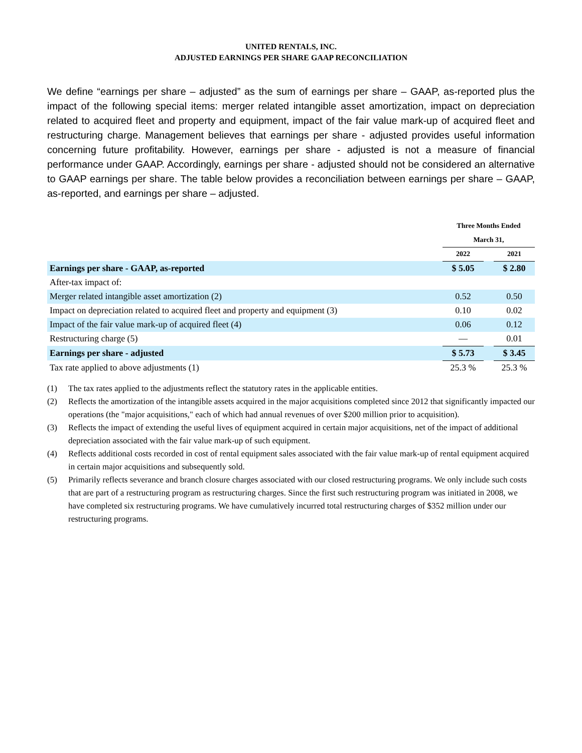UNITED RENTALS, INC.
ADJUSTED EARNINGS PER SHARE GAAP RECONCILIATION
We define “earnings per share – adjusted” as the sum of earnings per share – GAAP, as-reported plus the impact of the following special items: merger related intangible asset amortization, impact on depreciation related to acquired fleet and property and equipment, impact of the fair value mark-up of acquired fleet and restructuring charge. Management believes that earnings per share - adjusted provides useful information concerning future profitability. However, earnings per share - adjusted is not a measure of financial performance under GAAP. Accordingly, earnings per share - adjusted should not be considered an alternative to GAAP earnings per share. The table below provides a reconciliation between earnings per share – GAAP, as-reported, and earnings per share – adjusted.
| | Three Months Ended | | |
| | March 31, | | |
| | 2022 | | 2021 |
| Earnings per share - GAAP, as-reported | $ 5.05 | | $ 2.80 |
| After-tax impact of: | | | |
| Merger related intangible asset amortization (2) | 0.52 | | 0.50 |
| Impact on depreciation related to acquired fleet and property and equipment (3) | 0.10 | | 0.02 |
| Impact of the fair value mark-up of acquired fleet (4) | 0.06 | | 0.12 |
| Restructuring charge (5) | — | | 0.01 |
| Earnings per share - adjusted | $ 5.73 | | $ 3.45 |
| Tax rate applied to above adjustments (1) | 25.3 % | | 25.3 % |
(1) The tax rates applied to the adjustments reflect the statutory rates in the applicable entities.
(2) Reflects the amortization of the intangible assets acquired in the major acquisitions completed since 2012 that significantly impacted our operations (the "major acquisitions," each of which had annual revenues of over $200 million prior to acquisition).
(3) Reflects the impact of extending the useful lives of equipment acquired in certain major acquisitions, net of the impact of additional depreciation associated with the fair value mark-up of such equipment.
(4) Reflects additional costs recorded in cost of rental equipment sales associated with the fair value mark-up of rental equipment acquired in certain major acquisitions and subsequently sold.
(5) Primarily reflects severance and branch closure charges associated with our closed restructuring programs. We only include such costs that are part of a restructuring program as restructuring charges. Since the first such restructuring program was initiated in 2008, we have completed six restructuring programs. We have cumulatively incurred total restructuring charges of $352 million under our restructuring programs.